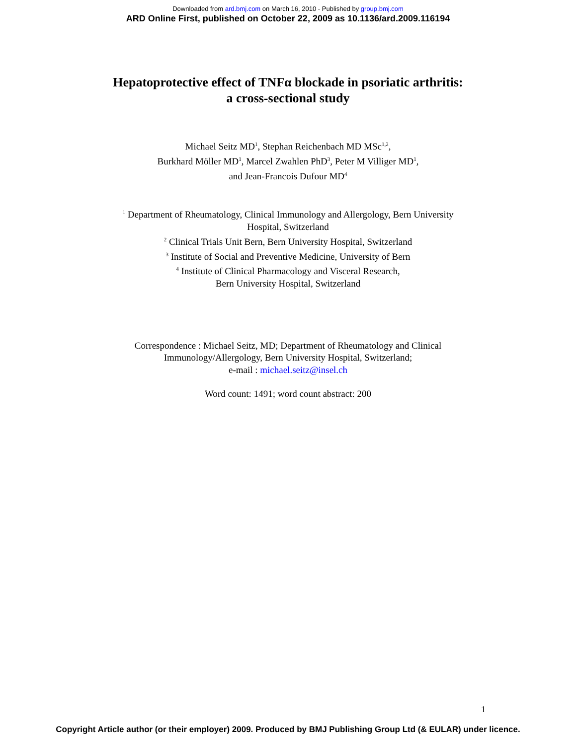Downloaded from ard.bmj.com on March 16, 2010 - Published by group.bmj.com
ARD Online First, published on October 22, 2009 as 10.1136/ard.2009.116194
Hepatoprotective effect of TNFα blockade in psoriatic arthritis:
a cross-sectional study
Michael Seitz MD<sup>1</sup>, Stephan Reichenbach MD MSc<sup>1,2</sup>,
Burkhard Möller MD<sup>1</sup>, Marcel Zwahlen PhD<sup>3</sup>, Peter M Villiger MD<sup>1</sup>,
and Jean-Francois Dufour MD<sup>4</sup>
<sup>1</sup> Department of Rheumatology, Clinical Immunology and Allergology, Bern University
Hospital, Switzerland
<sup>2</sup> Clinical Trials Unit Bern, Bern University Hospital, Switzerland
<sup>3</sup> Institute of Social and Preventive Medicine, University of Bern
<sup>4</sup> Institute of Clinical Pharmacology and Visceral Research,
Bern University Hospital, Switzerland
Correspondence : Michael Seitz, MD; Department of Rheumatology and Clinical
Immunology/Allergology, Bern University Hospital, Switzerland;
e-mail : michael.seitz@insel.ch
Word count: 1491; word count abstract: 200
1
Copyright Article author (or their employer) 2009. Produced by BMJ Publishing Group Ltd (& EULAR) under licence.